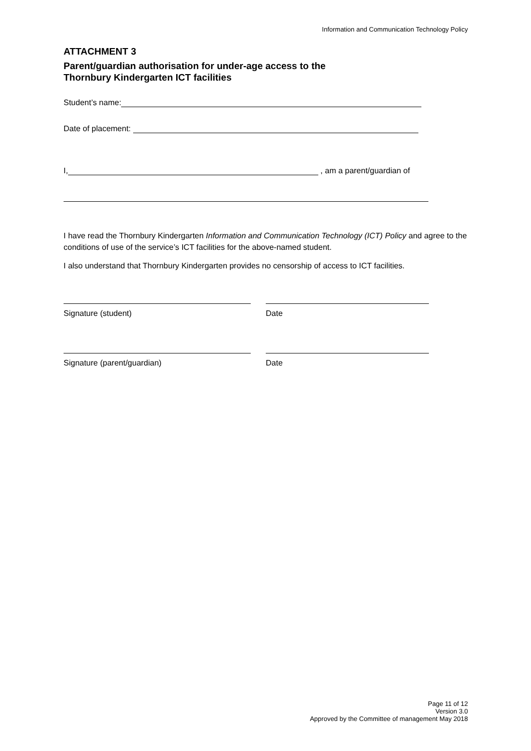Information and Communication Technology Policy
ATTACHMENT 3
Parent/guardian authorisation for under-age access to the
Thornbury Kindergarten ICT facilities
Student’s name:
Date of placement:
I, , am a parent/guardian of
I have read the Thornbury Kindergarten Information and Communication Technology (ICT) Policy and agree to the conditions of use of the service’s ICT facilities for the above-named student.
I also understand that Thornbury Kindergarten provides no censorship of access to ICT facilities.
Signature (student) Date
Signature (parent/guardian) Date
Page 11 of 12
Version 3.0
Approved by the Committee of management May 2018